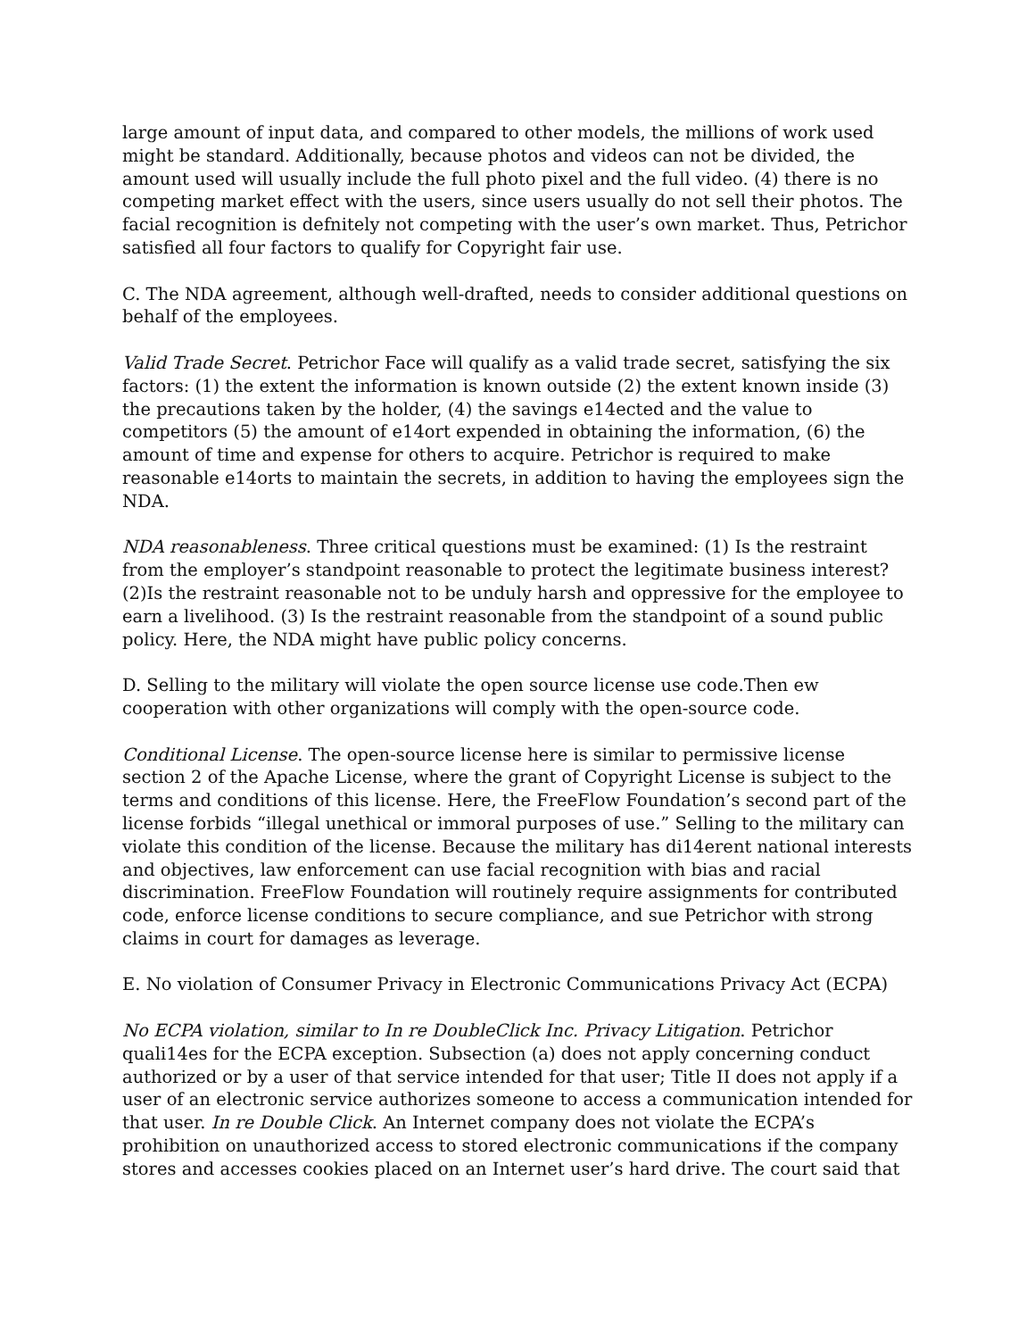large amount of input data, and compared to other models, the millions of work used might be standard. Additionally, because photos and videos can not be divided, the amount used will usually include the full photo pixel and the full video. (4) there is no competing market effect with the users, since users usually do not sell their photos. The facial recognition is defnitely not competing with the user’s own market. Thus, Petrichor satisfied all four factors to qualify for Copyright fair use.
C. The NDA agreement, although well-drafted, needs to consider additional questions on behalf of the employees.
Valid Trade Secret. Petrichor Face will qualify as a valid trade secret, satisfying the six factors: (1) the extent the information is known outside (2) the extent known inside (3) the precautions taken by the holder, (4) the savings e14ected and the value to competitors (5) the amount of e14ort expended in obtaining the information, (6) the amount of time and expense for others to acquire. Petrichor is required to make reasonable e14orts to maintain the secrets, in addition to having the employees sign the NDA.
NDA reasonableness. Three critical questions must be examined: (1) Is the restraint from the employer’s standpoint reasonable to protect the legitimate business interest? (2)Is the restraint reasonable not to be unduly harsh and oppressive for the employee to earn a livelihood. (3) Is the restraint reasonable from the standpoint of a sound public policy. Here, the NDA might have public policy concerns.
D. Selling to the military will violate the open source license use code.Then ew cooperation with other organizations will comply with the open-source code.
Conditional License. The open-source license here is similar to permissive license section 2 of the Apache License, where the grant of Copyright License is subject to the terms and conditions of this license. Here, the FreeFlow Foundation’s second part of the license forbids “illegal unethical or immoral purposes of use.” Selling to the military can violate this condition of the license. Because the military has di14erent national interests and objectives, law enforcement can use facial recognition with bias and racial discrimination. FreeFlow Foundation will routinely require assignments for contributed code, enforce license conditions to secure compliance, and sue Petrichor with strong claims in court for damages as leverage.
E. No violation of Consumer Privacy in Electronic Communications Privacy Act (ECPA)
No ECPA violation, similar to In re DoubleClick Inc. Privacy Litigation. Petrichor quali14es for the ECPA exception. Subsection (a) does not apply concerning conduct authorized or by a user of that service intended for that user; Title II does not apply if a user of an electronic service authorizes someone to access a communication intended for that user. In re Double Click. An Internet company does not violate the ECPA’s prohibition on unauthorized access to stored electronic communications if the company stores and accesses cookies placed on an Internet user’s hard drive. The court said that